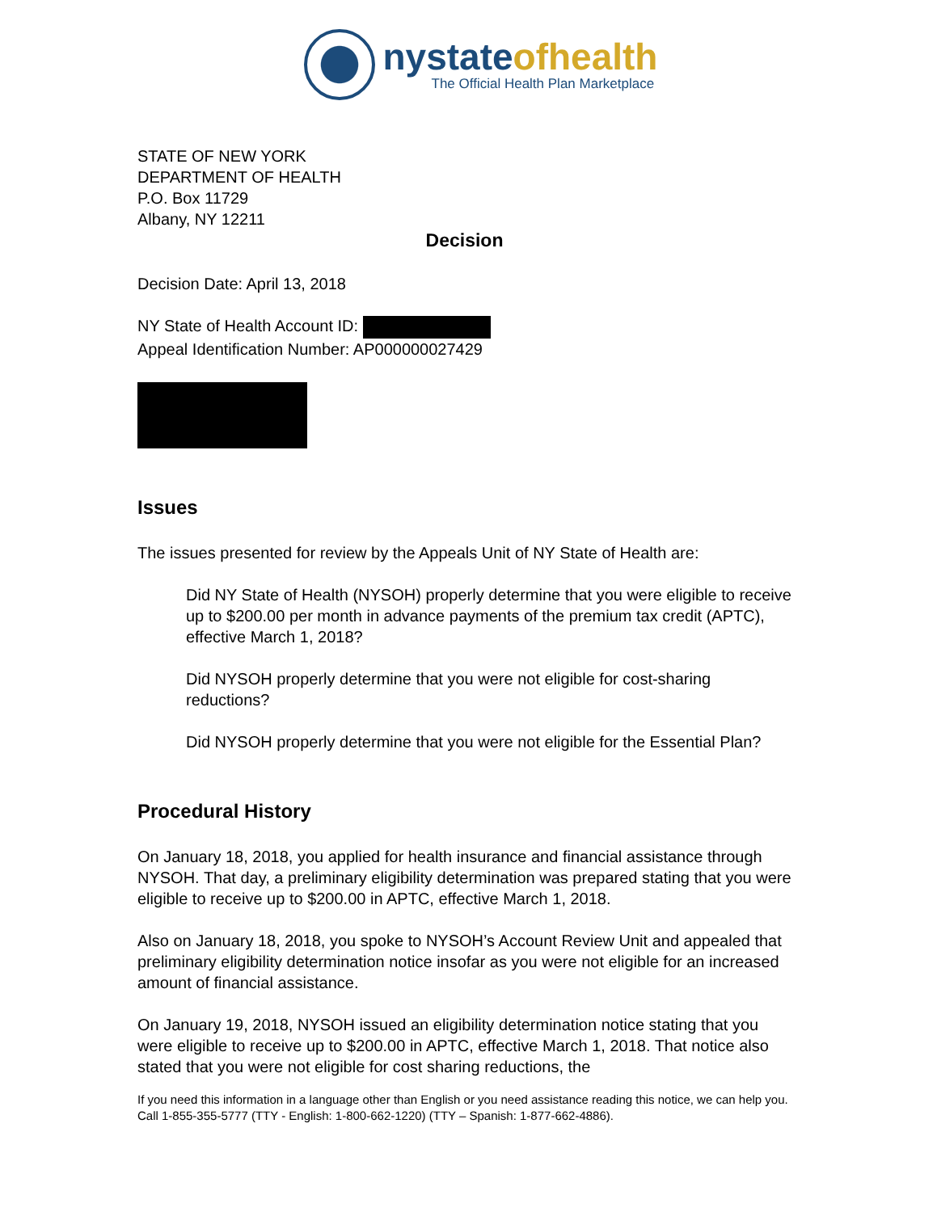nystateofhealth
The Official Health Plan Marketplace
STATE OF NEW YORK
DEPARTMENT OF HEALTH
P.O. Box 11729
Albany, NY 12211
Decision
Decision Date: April 13, 2018
NY State of Health Account ID:
Appeal Identification Number: AP000000027429
Issues
The issues presented for review by the Appeals Unit of NY State of Health are:
Did NY State of Health (NYSOH) properly determine that you were eligible to receive up to $200.00 per month in advance payments of the premium tax credit (APTC), effective March 1, 2018?
Did NYSOH properly determine that you were not eligible for cost-sharing reductions?
Did NYSOH properly determine that you were not eligible for the Essential Plan?
Procedural History
On January 18, 2018, you applied for health insurance and financial assistance through NYSOH. That day, a preliminary eligibility determination was prepared stating that you were eligible to receive up to $200.00 in APTC, effective March 1, 2018.
Also on January 18, 2018, you spoke to NYSOH’s Account Review Unit and appealed that preliminary eligibility determination notice insofar as you were not eligible for an increased amount of financial assistance.
On January 19, 2018, NYSOH issued an eligibility determination notice stating that you were eligible to receive up to $200.00 in APTC, effective March 1, 2018. That notice also stated that you were not eligible for cost sharing reductions, the
If you need this information in a language other than English or you need assistance reading this notice, we can help you. Call 1-855-355-5777 (TTY - English: 1-800-662-1220) (TTY – Spanish: 1-877-662-4886).